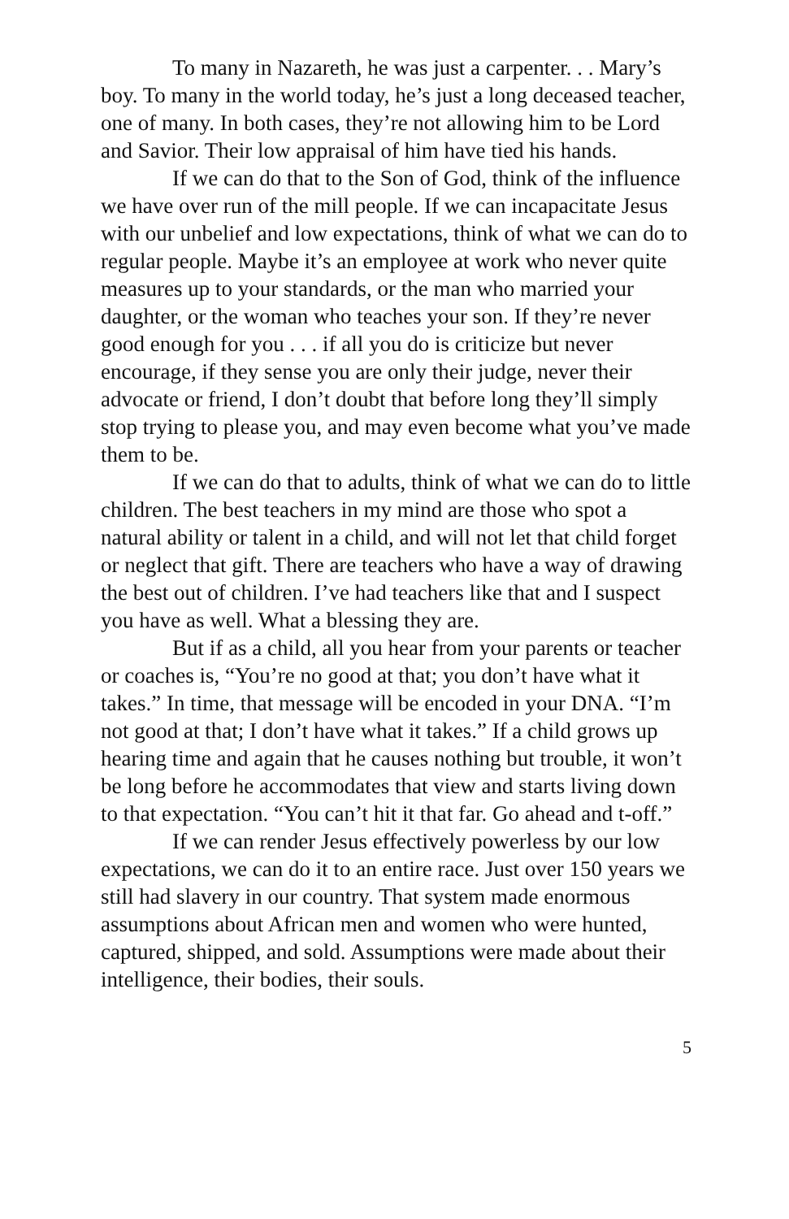To many in Nazareth, he was just a carpenter. . . Mary’s boy. To many in the world today, he’s just a long deceased teacher, one of many. In both cases, they’re not allowing him to be Lord and Savior. Their low appraisal of him have tied his hands.
If we can do that to the Son of God, think of the influence we have over run of the mill people. If we can incapacitate Jesus with our unbelief and low expectations, think of what we can do to regular people. Maybe it’s an employee at work who never quite measures up to your standards, or the man who married your daughter, or the woman who teaches your son. If they’re never good enough for you . . . if all you do is criticize but never encourage, if they sense you are only their judge, never their advocate or friend, I don’t doubt that before long they’ll simply stop trying to please you, and may even become what you’ve made them to be.
If we can do that to adults, think of what we can do to little children. The best teachers in my mind are those who spot a natural ability or talent in a child, and will not let that child forget or neglect that gift. There are teachers who have a way of drawing the best out of children. I’ve had teachers like that and I suspect you have as well. What a blessing they are.
But if as a child, all you hear from your parents or teacher or coaches is, “You’re no good at that; you don’t have what it takes.” In time, that message will be encoded in your DNA. “I’m not good at that; I don’t have what it takes.” If a child grows up hearing time and again that he causes nothing but trouble, it won’t be long before he accommodates that view and starts living down to that expectation. “You can’t hit it that far. Go ahead and t-off.”
If we can render Jesus effectively powerless by our low expectations, we can do it to an entire race. Just over 150 years we still had slavery in our country. That system made enormous assumptions about African men and women who were hunted, captured, shipped, and sold. Assumptions were made about their intelligence, their bodies, their souls.
5